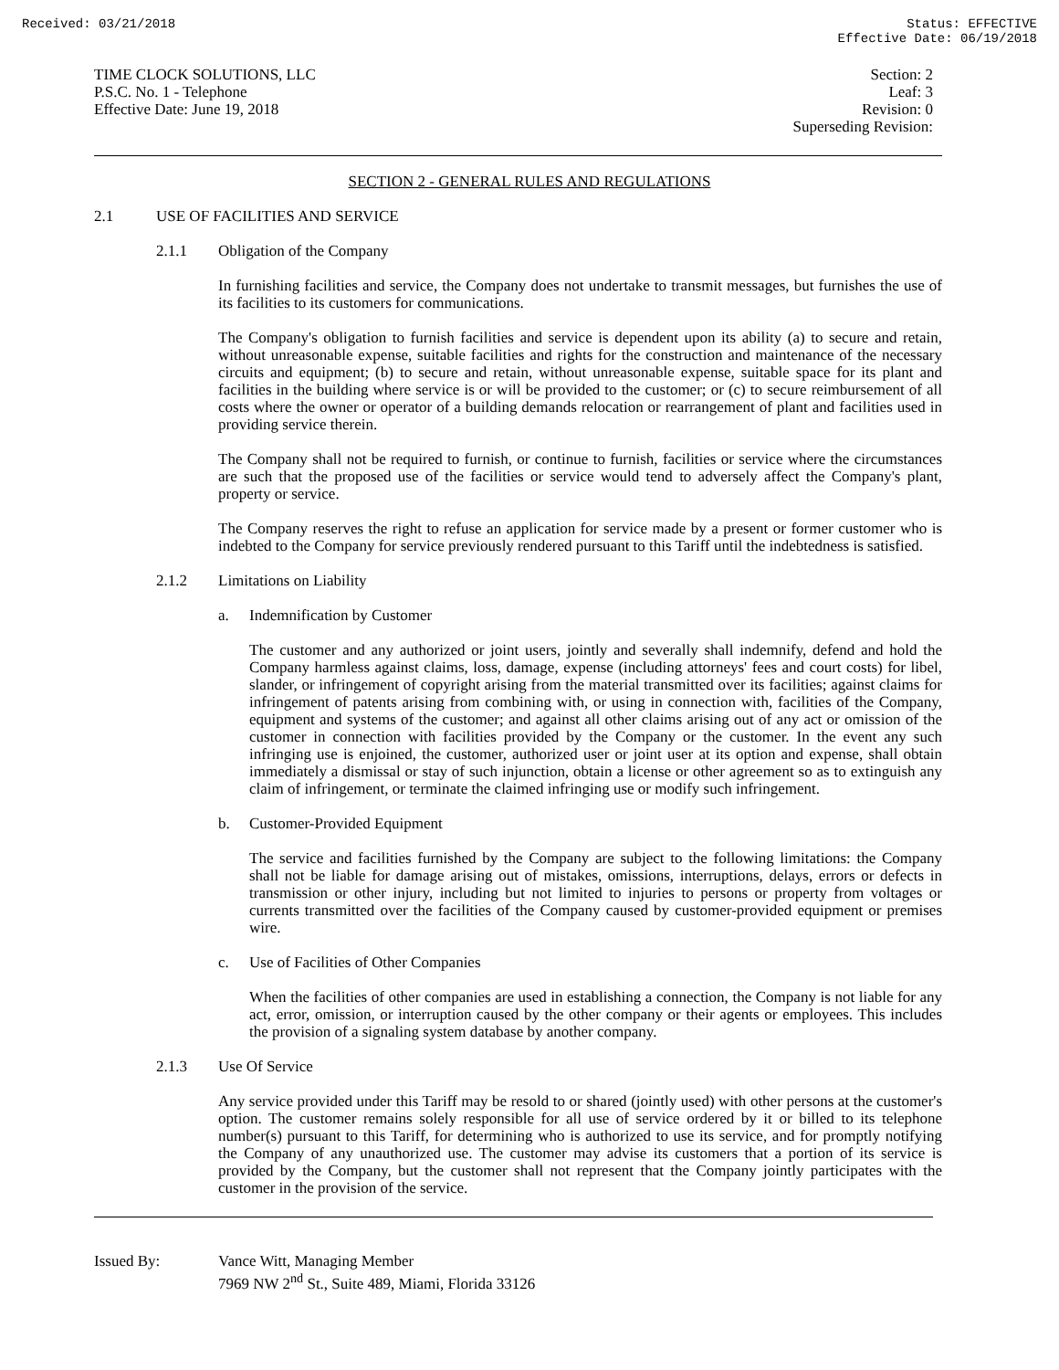Received: 03/21/2018 Status: EFFECTIVE
Effective Date: 06/19/2018
TIME CLOCK SOLUTIONS, LLC
P.S.C. No. 1 - Telephone
Effective Date: June 19, 2018
Section: 2
Leaf: 3
Revision: 0
Superseding Revision:
SECTION 2 - GENERAL RULES AND REGULATIONS
2.1 USE OF FACILITIES AND SERVICE
2.1.1 Obligation of the Company
In furnishing facilities and service, the Company does not undertake to transmit messages, but furnishes the use of its facilities to its customers for communications.
The Company's obligation to furnish facilities and service is dependent upon its ability (a) to secure and retain, without unreasonable expense, suitable facilities and rights for the construction and maintenance of the necessary circuits and equipment; (b) to secure and retain, without unreasonable expense, suitable space for its plant and facilities in the building where service is or will be provided to the customer; or (c) to secure reimbursement of all costs where the owner or operator of a building demands relocation or rearrangement of plant and facilities used in providing service therein.
The Company shall not be required to furnish, or continue to furnish, facilities or service where the circumstances are such that the proposed use of the facilities or service would tend to adversely affect the Company's plant, property or service.
The Company reserves the right to refuse an application for service made by a present or former customer who is indebted to the Company for service previously rendered pursuant to this Tariff until the indebtedness is satisfied.
2.1.2 Limitations on Liability
a. Indemnification by Customer
The customer and any authorized or joint users, jointly and severally shall indemnify, defend and hold the Company harmless against claims, loss, damage, expense (including attorneys' fees and court costs) for libel, slander, or infringement of copyright arising from the material transmitted over its facilities; against claims for infringement of patents arising from combining with, or using in connection with, facilities of the Company, equipment and systems of the customer; and against all other claims arising out of any act or omission of the customer in connection with facilities provided by the Company or the customer. In the event any such infringing use is enjoined, the customer, authorized user or joint user at its option and expense, shall obtain immediately a dismissal or stay of such injunction, obtain a license or other agreement so as to extinguish any claim of infringement, or terminate the claimed infringing use or modify such infringement.
b. Customer-Provided Equipment
The service and facilities furnished by the Company are subject to the following limitations: the Company shall not be liable for damage arising out of mistakes, omissions, interruptions, delays, errors or defects in transmission or other injury, including but not limited to injuries to persons or property from voltages or currents transmitted over the facilities of the Company caused by customer-provided equipment or premises wire.
c. Use of Facilities of Other Companies
When the facilities of other companies are used in establishing a connection, the Company is not liable for any act, error, omission, or interruption caused by the other company or their agents or employees. This includes the provision of a signaling system database by another company.
2.1.3 Use Of Service
Any service provided under this Tariff may be resold to or shared (jointly used) with other persons at the customer's option. The customer remains solely responsible for all use of service ordered by it or billed to its telephone number(s) pursuant to this Tariff, for determining who is authorized to use its service, and for promptly notifying the Company of any unauthorized use. The customer may advise its customers that a portion of its service is provided by the Company, but the customer shall not represent that the Company jointly participates with the customer in the provision of the service.
Issued By: Vance Witt, Managing Member
7969 NW 2<sup>nd</sup> St., Suite 489, Miami, Florida 33126